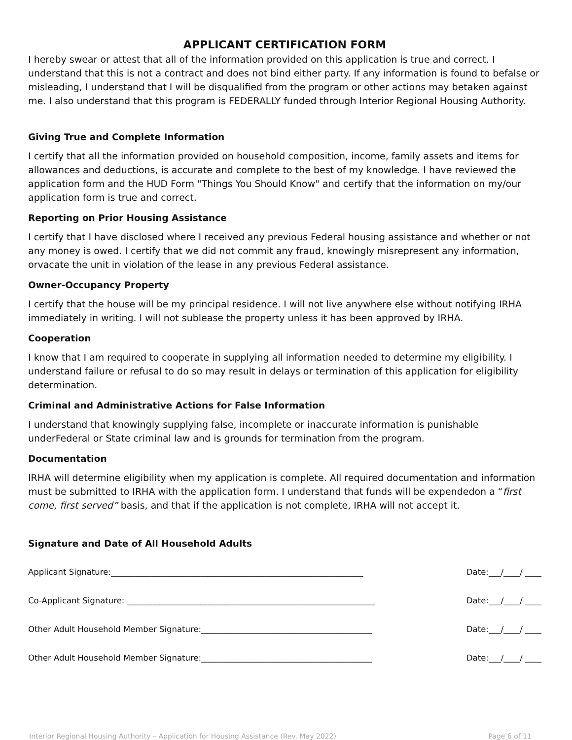APPLICANT CERTIFICATION FORM
I hereby swear or attest that all of the information provided on this application is true and correct. I understand that this is not a contract and does not bind either party. If any information is found to befalse or misleading, I understand that I will be disqualified from the program or other actions may betaken against me. I also understand that this program is FEDERALLY funded through Interior Regional Housing Authority.
Giving True and Complete Information
I certify that all the information provided on household composition, income, family assets and items for allowances and deductions, is accurate and complete to the best of my knowledge. I have reviewed the application form and the HUD Form "Things You Should Know" and certify that the information on my/our application form is true and correct.
Reporting on Prior Housing Assistance
I certify that I have disclosed where I received any previous Federal housing assistance and whether or not any money is owed. I certify that we did not commit any fraud, knowingly misrepresent any information, orvacate the unit in violation of the lease in any previous Federal assistance.
Owner-Occupancy Property
I certify that the house will be my principal residence. I will not live anywhere else without notifying IRHA immediately in writing. I will not sublease the property unless it has been approved by IRHA.
Cooperation
I know that I am required to cooperate in supplying all information needed to determine my eligibility. I understand failure or refusal to do so may result in delays or termination of this application for eligibility determination.
Criminal and Administrative Actions for False Information
I understand that knowingly supplying false, incomplete or inaccurate information is punishable underFederal or State criminal law and is grounds for termination from the program.
Documentation
IRHA will determine eligibility when my application is complete. All required documentation and information must be submitted to IRHA with the application form. I understand that funds will be expendedon a “first come, first served” basis, and that if the application is not complete, IRHA will not accept it.
Signature and Date of All Household Adults
Applicant Signature:______________________________________________________________ Date:___/____/ ____
Co-Applicant Signature: _____________________________________________________________ Date:___/____/ ____
Other Adult Household Member Signature:__________________________________________ Date:___/____/ ____
Other Adult Household Member Signature:__________________________________________ Date:___/____/ ____
Interior Regional Housing Authority – Application for Housing Assistance (Rev. May 2022) Page 6 of 11